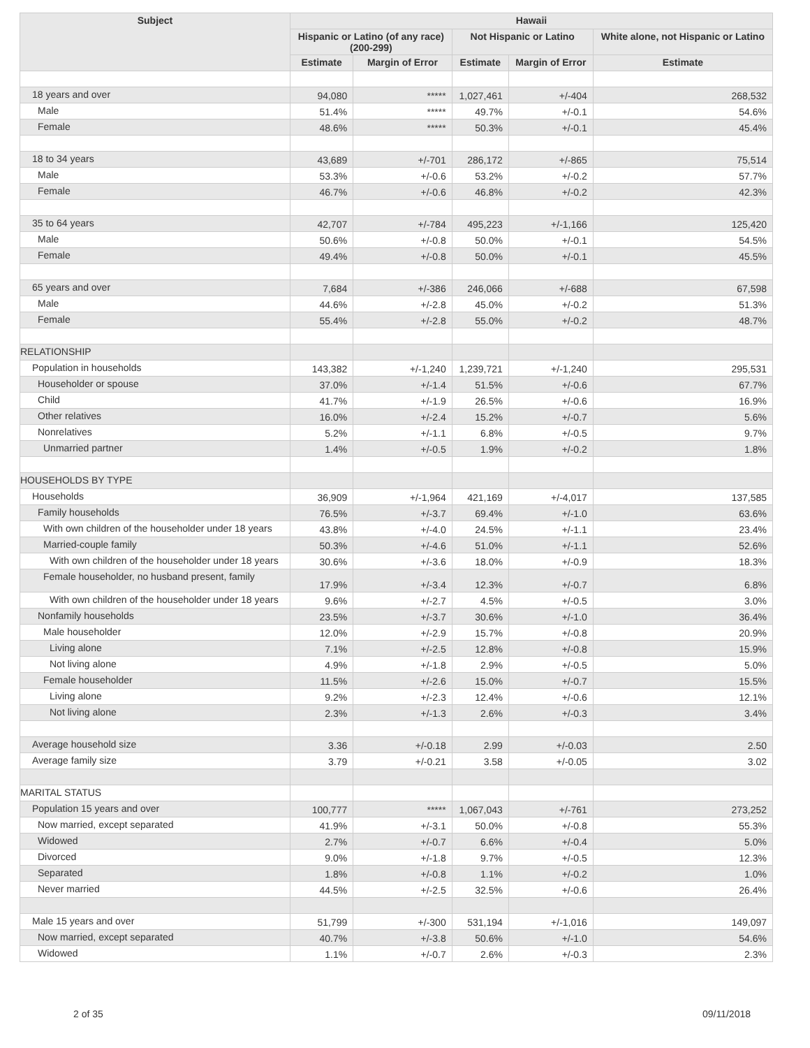| Subject | Hawaii | | | | |
| --- | --- | --- | --- | --- | --- |
| | Hispanic or Latino (of any race) (200-299) | | Not Hispanic or Latino | | White alone, not Hispanic or Latino |
| | Estimate | Margin of Error | Estimate | Margin of Error | Estimate |
| 18 years and over | 94,080 | ***** | 1,027,461 | +/-404 | 268,532 |
| Male | 51.4% | ***** | 49.7% | +/-0.1 | 54.6% |
| Female | 48.6% | ***** | 50.3% | +/-0.1 | 45.4% |
| 18 to 34 years | 43,689 | +/-701 | 286,172 | +/-865 | 75,514 |
| Male | 53.3% | +/-0.6 | 53.2% | +/-0.2 | 57.7% |
| Female | 46.7% | +/-0.6 | 46.8% | +/-0.2 | 42.3% |
| 35 to 64 years | 42,707 | +/-784 | 495,223 | +/-1,166 | 125,420 |
| Male | 50.6% | +/-0.8 | 50.0% | +/-0.1 | 54.5% |
| Female | 49.4% | +/-0.8 | 50.0% | +/-0.1 | 45.5% |
| 65 years and over | 7,684 | +/-386 | 246,066 | +/-688 | 67,598 |
| Male | 44.6% | +/-2.8 | 45.0% | +/-0.2 | 51.3% |
| Female | 55.4% | +/-2.8 | 55.0% | +/-0.2 | 48.7% |
| RELATIONSHIP | | | | | |
| Population in households | 143,382 | +/-1,240 | 1,239,721 | +/-1,240 | 295,531 |
| Householder or spouse | 37.0% | +/-1.4 | 51.5% | +/-0.6 | 67.7% |
| Child | 41.7% | +/-1.9 | 26.5% | +/-0.6 | 16.9% |
| Other relatives | 16.0% | +/-2.4 | 15.2% | +/-0.7 | 5.6% |
| Nonrelatives | 5.2% | +/-1.1 | 6.8% | +/-0.5 | 9.7% |
| Unmarried partner | 1.4% | +/-0.5 | 1.9% | +/-0.2 | 1.8% |
| HOUSEHOLDS BY TYPE | | | | | |
| Households | 36,909 | +/-1,964 | 421,169 | +/-4,017 | 137,585 |
| Family households | 76.5% | +/-3.7 | 69.4% | +/-1.0 | 63.6% |
| With own children of the householder under 18 years | 43.8% | +/-4.0 | 24.5% | +/-1.1 | 23.4% |
| Married-couple family | 50.3% | +/-4.6 | 51.0% | +/-1.1 | 52.6% |
| With own children of the householder under 18 years | 30.6% | +/-3.6 | 18.0% | +/-0.9 | 18.3% |
| Female householder, no husband present, family | 17.9% | +/-3.4 | 12.3% | +/-0.7 | 6.8% |
| With own children of the householder under 18 years | 9.6% | +/-2.7 | 4.5% | +/-0.5 | 3.0% |
| Nonfamily households | 23.5% | +/-3.7 | 30.6% | +/-1.0 | 36.4% |
| Male householder | 12.0% | +/-2.9 | 15.7% | +/-0.8 | 20.9% |
| Living alone | 7.1% | +/-2.5 | 12.8% | +/-0.8 | 15.9% |
| Not living alone | 4.9% | +/-1.8 | 2.9% | +/-0.5 | 5.0% |
| Female householder | 11.5% | +/-2.6 | 15.0% | +/-0.7 | 15.5% |
| Living alone | 9.2% | +/-2.3 | 12.4% | +/-0.6 | 12.1% |
| Not living alone | 2.3% | +/-1.3 | 2.6% | +/-0.3 | 3.4% |
| Average household size | 3.36 | +/-0.18 | 2.99 | +/-0.03 | 2.50 |
| Average family size | 3.79 | +/-0.21 | 3.58 | +/-0.05 | 3.02 |
| MARITAL STATUS | | | | | |
| Population 15 years and over | 100,777 | ***** | 1,067,043 | +/-761 | 273,252 |
| Now married, except separated | 41.9% | +/-3.1 | 50.0% | +/-0.8 | 55.3% |
| Widowed | 2.7% | +/-0.7 | 6.6% | +/-0.4 | 5.0% |
| Divorced | 9.0% | +/-1.8 | 9.7% | +/-0.5 | 12.3% |
| Separated | 1.8% | +/-0.8 | 1.1% | +/-0.2 | 1.0% |
| Never married | 44.5% | +/-2.5 | 32.5% | +/-0.6 | 26.4% |
| Male 15 years and over | 51,799 | +/-300 | 531,194 | +/-1,016 | 149,097 |
| Now married, except separated | 40.7% | +/-3.8 | 50.6% | +/-1.0 | 54.6% |
| Widowed | 1.1% | +/-0.7 | 2.6% | +/-0.3 | 2.3% |
2 of 35 09/11/2018